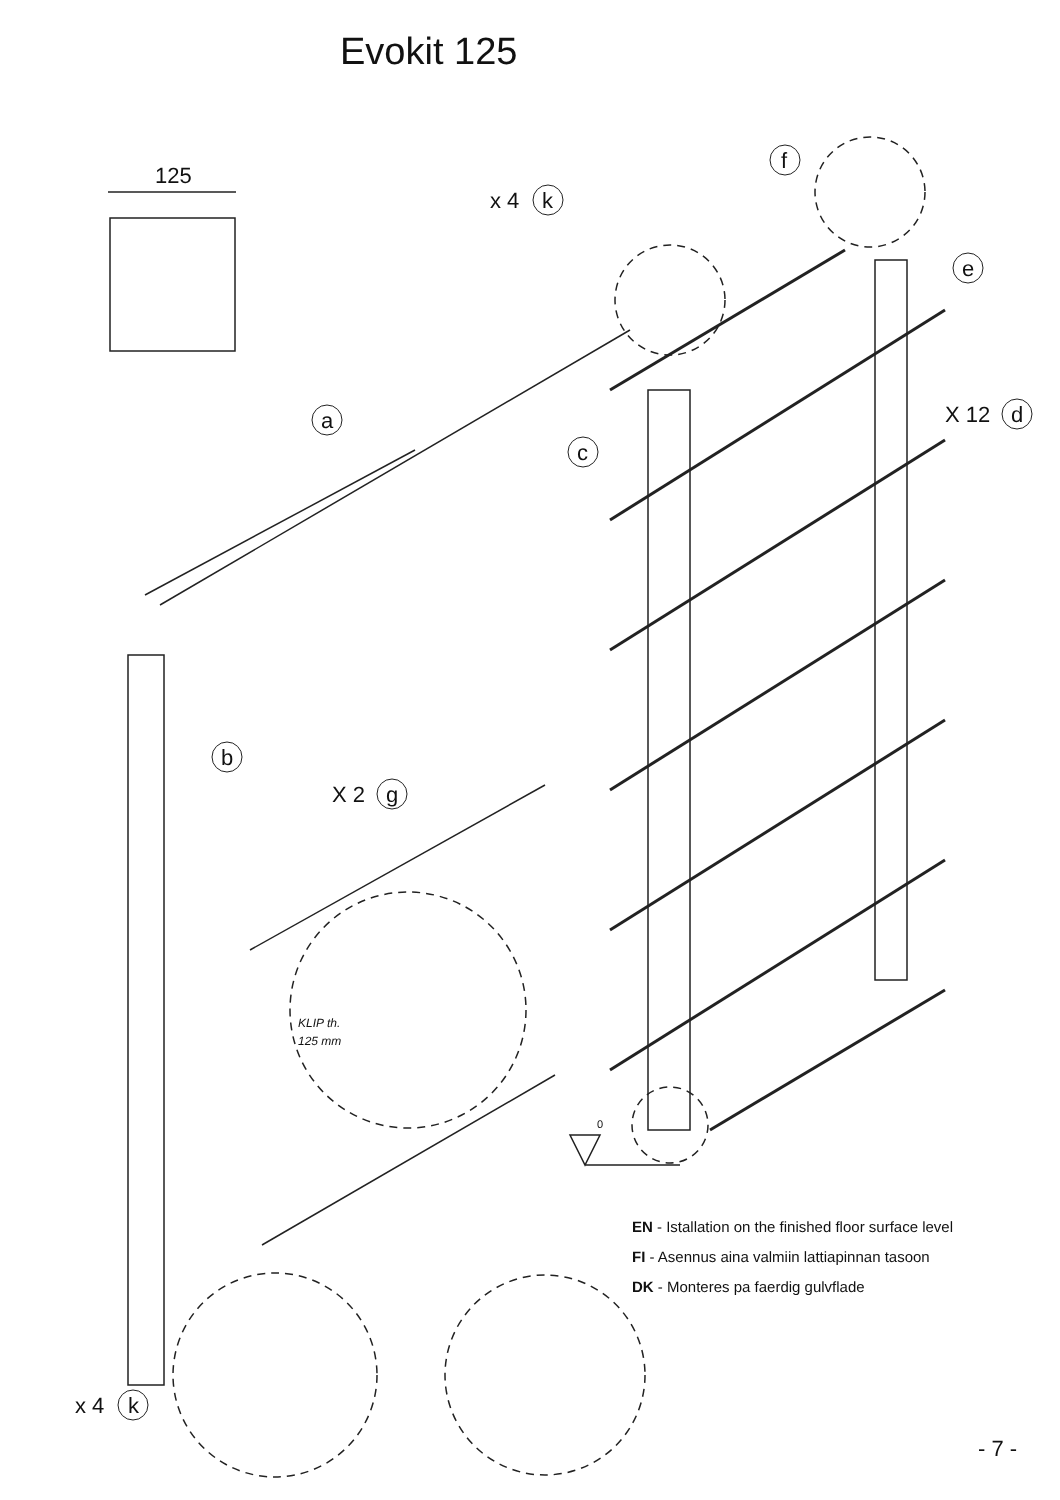Evokit 125
125
x 4 k
f
e
a
c
X 12 d
b
X 2 g
KLIP th.
125 mm
0
EN - Istallation on the finished floor surface level
FI - Asennus aina valmiin lattiapinnan tasoon
DK - Monteres pa faerdig gulvflade
x 4 k
- 7 -